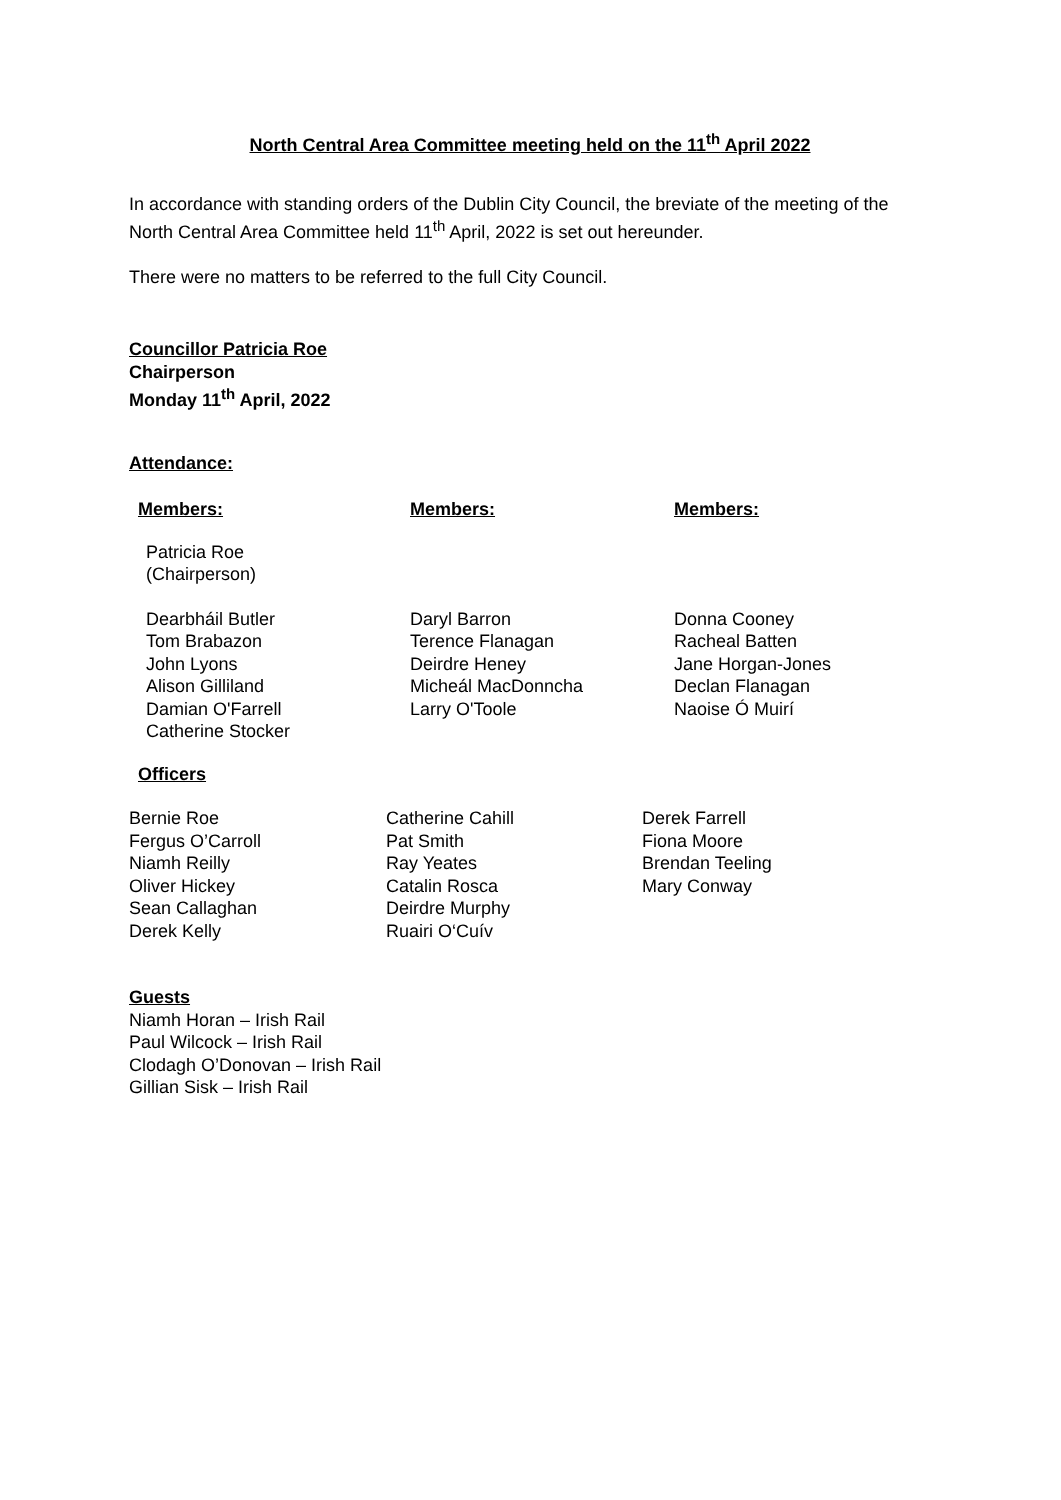North Central Area Committee meeting held on the 11<sup>th</sup> April 2022
In accordance with standing orders of the Dublin City Council, the breviate of the meeting of the North Central Area Committee held 11<sup>th</sup> April, 2022 is set out hereunder.
There were no matters to be referred to the full City Council.
Councillor Patricia Roe
Chairperson
Monday 11<sup>th</sup> April, 2022
Attendance:
| Members: | Members: | Members: |
| Patricia Roe (Chairperson) | | |
| Dearbháil Butler Tom Brabazon John Lyons Alison Gilliland Damian O'Farrell Catherine Stocker | Daryl Barron Terence Flanagan Deirdre Heney Micheál MacDonncha Larry O'Toole | Donna Cooney Racheal Batten Jane Horgan-Jones Declan Flanagan Naoise Ó Muirí |
Officers
| Bernie Roe Fergus O’Carroll Niamh Reilly Oliver Hickey Sean Callaghan Derek Kelly | Catherine Cahill Pat Smith Ray Yeates Catalin Rosca Deirdre Murphy Ruairi O‘Cuív | Derek Farrell Fiona Moore Brendan Teeling Mary Conway |
Guests
Niamh Horan – Irish Rail
Paul Wilcock – Irish Rail
Clodagh O’Donovan – Irish Rail
Gillian Sisk – Irish Rail